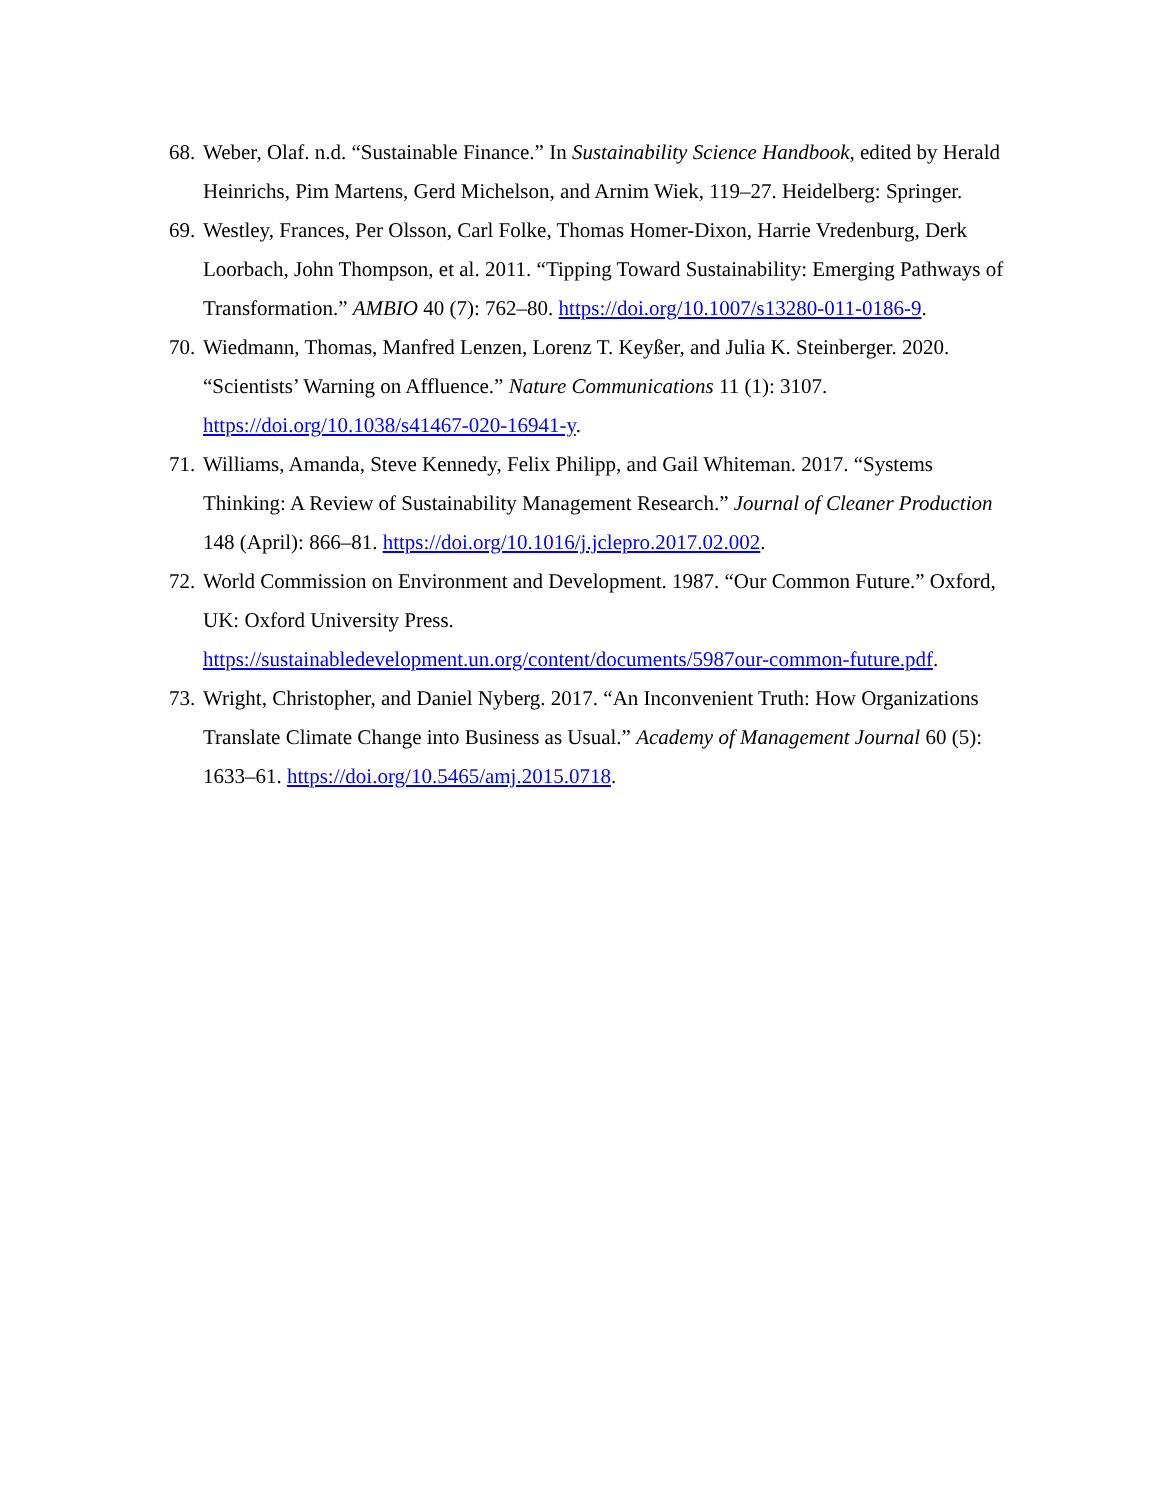68. Weber, Olaf. n.d. “Sustainable Finance.” In Sustainability Science Handbook, edited by Herald Heinrichs, Pim Martens, Gerd Michelson, and Arnim Wiek, 119–27. Heidelberg: Springer.
69. Westley, Frances, Per Olsson, Carl Folke, Thomas Homer-Dixon, Harrie Vredenburg, Derk Loorbach, John Thompson, et al. 2011. “Tipping Toward Sustainability: Emerging Pathways of Transformation.” AMBIO 40 (7): 762–80. https://doi.org/10.1007/s13280-011-0186-9.
70. Wiedmann, Thomas, Manfred Lenzen, Lorenz T. Keyßer, and Julia K. Steinberger. 2020. “Scientists’ Warning on Affluence.” Nature Communications 11 (1): 3107. https://doi.org/10.1038/s41467-020-16941-y.
71. Williams, Amanda, Steve Kennedy, Felix Philipp, and Gail Whiteman. 2017. “Systems Thinking: A Review of Sustainability Management Research.” Journal of Cleaner Production 148 (April): 866–81. https://doi.org/10.1016/j.jclepro.2017.02.002.
72. World Commission on Environment and Development. 1987. “Our Common Future.” Oxford, UK: Oxford University Press. https://sustainabledevelopment.un.org/content/documents/5987our-common-future.pdf.
73. Wright, Christopher, and Daniel Nyberg. 2017. “An Inconvenient Truth: How Organizations Translate Climate Change into Business as Usual.” Academy of Management Journal 60 (5): 1633–61. https://doi.org/10.5465/amj.2015.0718.